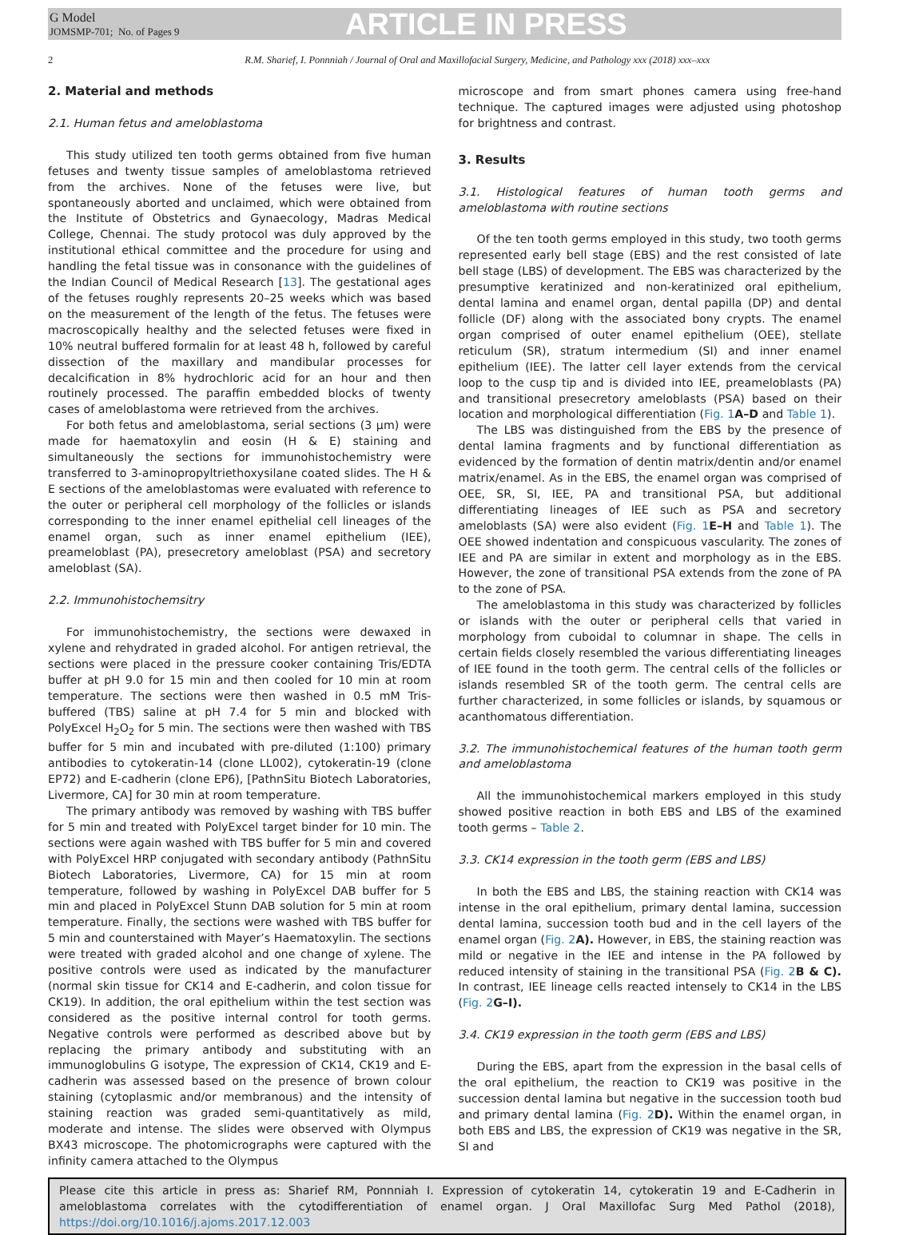G Model
JOMSMP-701; No. of Pages 9
ARTICLE IN PRESS
2 R.M. Sharief, I. Ponnniah / Journal of Oral and Maxillofacial Surgery, Medicine, and Pathology xxx (2018) xxx–xxx
2. Material and methods
2.1. Human fetus and ameloblastoma
This study utilized ten tooth germs obtained from five human fetuses and twenty tissue samples of ameloblastoma retrieved from the archives. None of the fetuses were live, but spontaneously aborted and unclaimed, which were obtained from the Institute of Obstetrics and Gynaecology, Madras Medical College, Chennai. The study protocol was duly approved by the institutional ethical committee and the procedure for using and handling the fetal tissue was in consonance with the guidelines of the Indian Council of Medical Research [13]. The gestational ages of the fetuses roughly represents 20–25 weeks which was based on the measurement of the length of the fetus. The fetuses were macroscopically healthy and the selected fetuses were fixed in 10% neutral buffered formalin for at least 48 h, followed by careful dissection of the maxillary and mandibular processes for decalcification in 8% hydrochloric acid for an hour and then routinely processed. The paraffin embedded blocks of twenty cases of ameloblastoma were retrieved from the archives.
For both fetus and ameloblastoma, serial sections (3 μm) were made for haematoxylin and eosin (H & E) staining and simultaneously the sections for immunohistochemistry were transferred to 3-aminopropyltriethoxysilane coated slides. The H & E sections of the ameloblastomas were evaluated with reference to the outer or peripheral cell morphology of the follicles or islands corresponding to the inner enamel epithelial cell lineages of the enamel organ, such as inner enamel epithelium (IEE), preameloblast (PA), presecretory ameloblast (PSA) and secretory ameloblast (SA).
2.2. Immunohistochemsitry
For immunohistochemistry, the sections were dewaxed in xylene and rehydrated in graded alcohol. For antigen retrieval, the sections were placed in the pressure cooker containing Tris/EDTA buffer at pH 9.0 for 15 min and then cooled for 10 min at room temperature. The sections were then washed in 0.5 mM Tris-buffered (TBS) saline at pH 7.4 for 5 min and blocked with PolyExcel H<sub>2</sub>O<sub>2</sub> for 5 min. The sections were then washed with TBS buffer for 5 min and incubated with pre-diluted (1:100) primary antibodies to cytokeratin-14 (clone LL002), cytokeratin-19 (clone EP72) and E-cadherin (clone EP6), [PathnSitu Biotech Laboratories, Livermore, CA] for 30 min at room temperature.
The primary antibody was removed by washing with TBS buffer for 5 min and treated with PolyExcel target binder for 10 min. The sections were again washed with TBS buffer for 5 min and covered with PolyExcel HRP conjugated with secondary antibody (PathnSitu Biotech Laboratories, Livermore, CA) for 15 min at room temperature, followed by washing in PolyExcel DAB buffer for 5 min and placed in PolyExcel Stunn DAB solution for 5 min at room temperature. Finally, the sections were washed with TBS buffer for 5 min and counterstained with Mayer’s Haematoxylin. The sections were treated with graded alcohol and one change of xylene. The positive controls were used as indicated by the manufacturer (normal skin tissue for CK14 and E-cadherin, and colon tissue for CK19). In addition, the oral epithelium within the test section was considered as the positive internal control for tooth germs. Negative controls were performed as described above but by replacing the primary antibody and substituting with an immunoglobulins G isotype, The expression of CK14, CK19 and E-cadherin was assessed based on the presence of brown colour staining (cytoplasmic and/or membranous) and the intensity of staining reaction was graded semi-quantitatively as mild, moderate and intense. The slides were observed with Olympus BX43 microscope. The photomicrographs were captured with the infinity camera attached to the Olympus
microscope and from smart phones camera using free-hand technique. The captured images were adjusted using photoshop for brightness and contrast.
3. Results
3.1. Histological features of human tooth germs and ameloblastoma with routine sections
Of the ten tooth germs employed in this study, two tooth germs represented early bell stage (EBS) and the rest consisted of late bell stage (LBS) of development. The EBS was characterized by the presumptive keratinized and non-keratinized oral epithelium, dental lamina and enamel organ, dental papilla (DP) and dental follicle (DF) along with the associated bony crypts. The enamel organ comprised of outer enamel epithelium (OEE), stellate reticulum (SR), stratum intermedium (SI) and inner enamel epithelium (IEE). The latter cell layer extends from the cervical loop to the cusp tip and is divided into IEE, preameloblasts (PA) and transitional presecretory ameloblasts (PSA) based on their location and morphological differentiation (Fig. 1 A–D and Table 1).
The LBS was distinguished from the EBS by the presence of dental lamina fragments and by functional differentiation as evidenced by the formation of dentin matrix/dentin and/or enamel matrix/enamel. As in the EBS, the enamel organ was comprised of OEE, SR, SI, IEE, PA and transitional PSA, but additional differentiating lineages of IEE such as PSA and secretory ameloblasts (SA) were also evident (Fig. 1 E–H and Table 1). The OEE showed indentation and conspicuous vascularity. The zones of IEE and PA are similar in extent and morphology as in the EBS. However, the zone of transitional PSA extends from the zone of PA to the zone of PSA.
The ameloblastoma in this study was characterized by follicles or islands with the outer or peripheral cells that varied in morphology from cuboidal to columnar in shape. The cells in certain fields closely resembled the various differentiating lineages of IEE found in the tooth germ. The central cells of the follicles or islands resembled SR of the tooth germ. The central cells are further characterized, in some follicles or islands, by squamous or acanthomatous differentiation.
3.2. The immunohistochemical features of the human tooth germ and ameloblastoma
All the immunohistochemical markers employed in this study showed positive reaction in both EBS and LBS of the examined tooth germs – Table 2.
3.3. CK14 expression in the tooth germ (EBS and LBS)
In both the EBS and LBS, the staining reaction with CK14 was intense in the oral epithelium, primary dental lamina, succession dental lamina, succession tooth bud and in the cell layers of the enamel organ (Fig. 2 A). However, in EBS, the staining reaction was mild or negative in the IEE and intense in the PA followed by reduced intensity of staining in the transitional PSA (Fig. 2 B & C). In contrast, IEE lineage cells reacted intensely to CK14 in the LBS (Fig. 2 G–I).
3.4. CK19 expression in the tooth germ (EBS and LBS)
During the EBS, apart from the expression in the basal cells of the oral epithelium, the reaction to CK19 was positive in the succession dental lamina but negative in the succession tooth bud and primary dental lamina (Fig. 2 D). Within the enamel organ, in both EBS and LBS, the expression of CK19 was negative in the SR, SI and
Please cite this article in press as: Sharief RM, Ponnniah I. Expression of cytokeratin 14, cytokeratin 19 and E-Cadherin in ameloblastoma correlates with the cytodifferentiation of enamel organ. J Oral Maxillofac Surg Med Pathol (2018), https://doi.org/10.1016/j.ajoms.2017.12.003